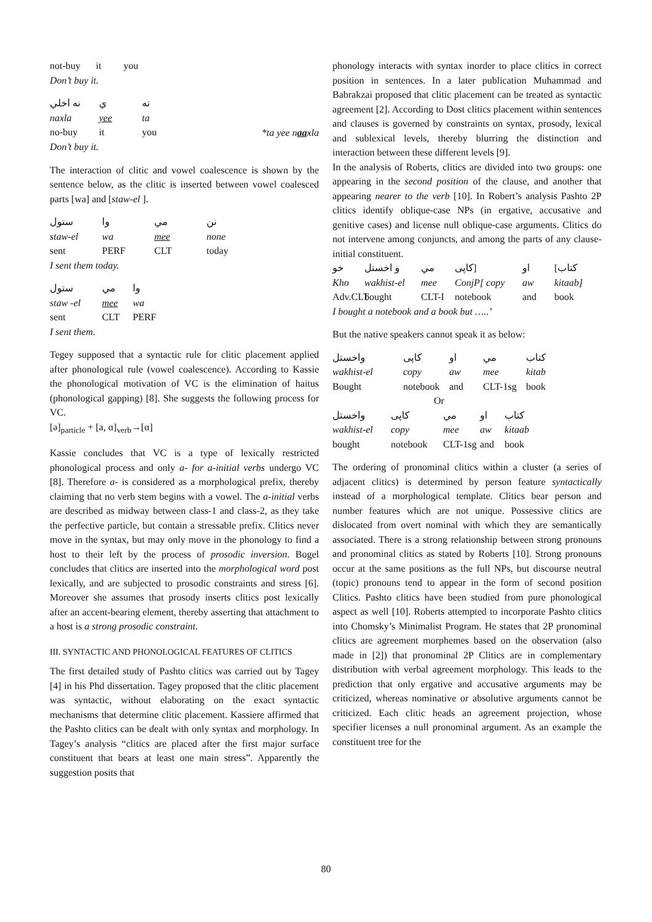not-buy it you
Don’t buy it.
نه اخلي ي ته naxla yee ta no-buy it you
*ta yee naaxla
Don’t buy it.
The interaction of clitic and vowel coalescence is shown by the sentence below, as the clitic is inserted between vowel coalesced parts [wa] and [staw-el ].
ستول وا مي نن staw-el wa mee none sent PERF CLT today
I sent them today.
ستول مي وا staw -el mee wa sent CLT PERF
I sent them.
Tegey supposed that a syntactic rule for clitic placement applied after phonological rule (vowel coalescence). According to Kassie the phonological motivation of VC is the elimination of haitus (phonological gapping) [8]. She suggests the following process for VC.
[ə]<sub>particle</sub> + [a, ɑ]<sub>verb</sub>→[ɑ]
Kassie concludes that VC is a type of lexically restricted phonological process and only a- for a-initial verbs undergo VC [8]. Therefore a- is considered as a morphological prefix, thereby claiming that no verb stem begins with a vowel. The a-initial verbs are described as midway between class-1 and class-2, as they take the perfective particle, but contain a stressable prefix. Clitics never move in the syntax, but may only move in the phonology to find a host to their left by the process of prosodic inversion. Bogel concludes that clitics are inserted into the morphological word post lexically, and are subjected to prosodic constraints and stress [6]. Moreover she assumes that prosody inserts clitics post lexically after an accent-bearing element, thereby asserting that attachment to a host is a strong prosodic constraint.
III. SYNTACTIC AND PHONOLOGICAL FEATURES OF CLITICS
The first detailed study of Pashto clitics was carried out by Tagey [4] in his Phd dissertation. Tagey proposed that the clitic placement was syntactic, without elaborating on the exact syntactic mechanisms that determine clitic placement. Kassiere affirmed that the Pashto clitics can be dealt with only syntax and morphology. In Tagey’s analysis “clitics are placed after the first major surface constituent that bears at least one main stress”. Apparently the suggestion posits that
phonology interacts with syntax inorder to place clitics in correct position in sentences. In a later publication Muhammad and Babrakzai proposed that clitic placement can be treated as syntactic agreement [2]. According to Dost clitics placement within sentences and clauses is governed by constraints on syntax, prosody, lexical and sublexical levels, thereby blurring the distinction and interaction between these different levels [9].
In the analysis of Roberts, clitics are divided into two groups: one appearing in the second position of the clause, and another that appearing nearer to the verb [10]. In Robert’s analysis Pashto 2P clitics identify oblique-case NPs (in ergative, accusative and genitive cases) and license null oblique-case arguments. Clitics do not intervene among conjuncts, and among the parts of any clause-initial constituent.
خو و اخستل مي كاپى] او [كتاب Kho wakhist-el mee ConjP[ copy aw kitaab] Adv.CLT bought CLT-I notebook and book
I bought a notebook and a book but …..’
But the native speakers cannot speak it as below:
واخستل كاپى او مي كتاب wakhist-el copy aw mee kitab Bought notebook and CLT-1sg book
Or
واخستل كاپى مي او كتاب wakhist-el copy mee aw kitaab bought notebook CLT-1sg and book
The ordering of pronominal clitics within a cluster (a series of adjacent clitics) is determined by person feature syntactically instead of a morphological template. Clitics bear person and number features which are not unique. Possessive clitics are dislocated from overt nominal with which they are semantically associated. There is a strong relationship between strong pronouns and pronominal clitics as stated by Roberts [10]. Strong pronouns occur at the same positions as the full NPs, but discourse neutral (topic) pronouns tend to appear in the form of second position Clitics. Pashto clitics have been studied from pure phonological aspect as well [10]. Roberts attempted to incorporate Pashto clitics into Chomsky’s Minimalist Program. He states that 2P pronominal clitics are agreement morphemes based on the observation (also made in [2]) that pronominal 2P Clitics are in complementary distribution with verbal agreement morphology. This leads to the prediction that only ergative and accusative arguments may be criticized, whereas nominative or absolutive arguments cannot be criticized. Each clitic heads an agreement projection, whose specifier licenses a null pronominal argument. As an example the constituent tree for the
80